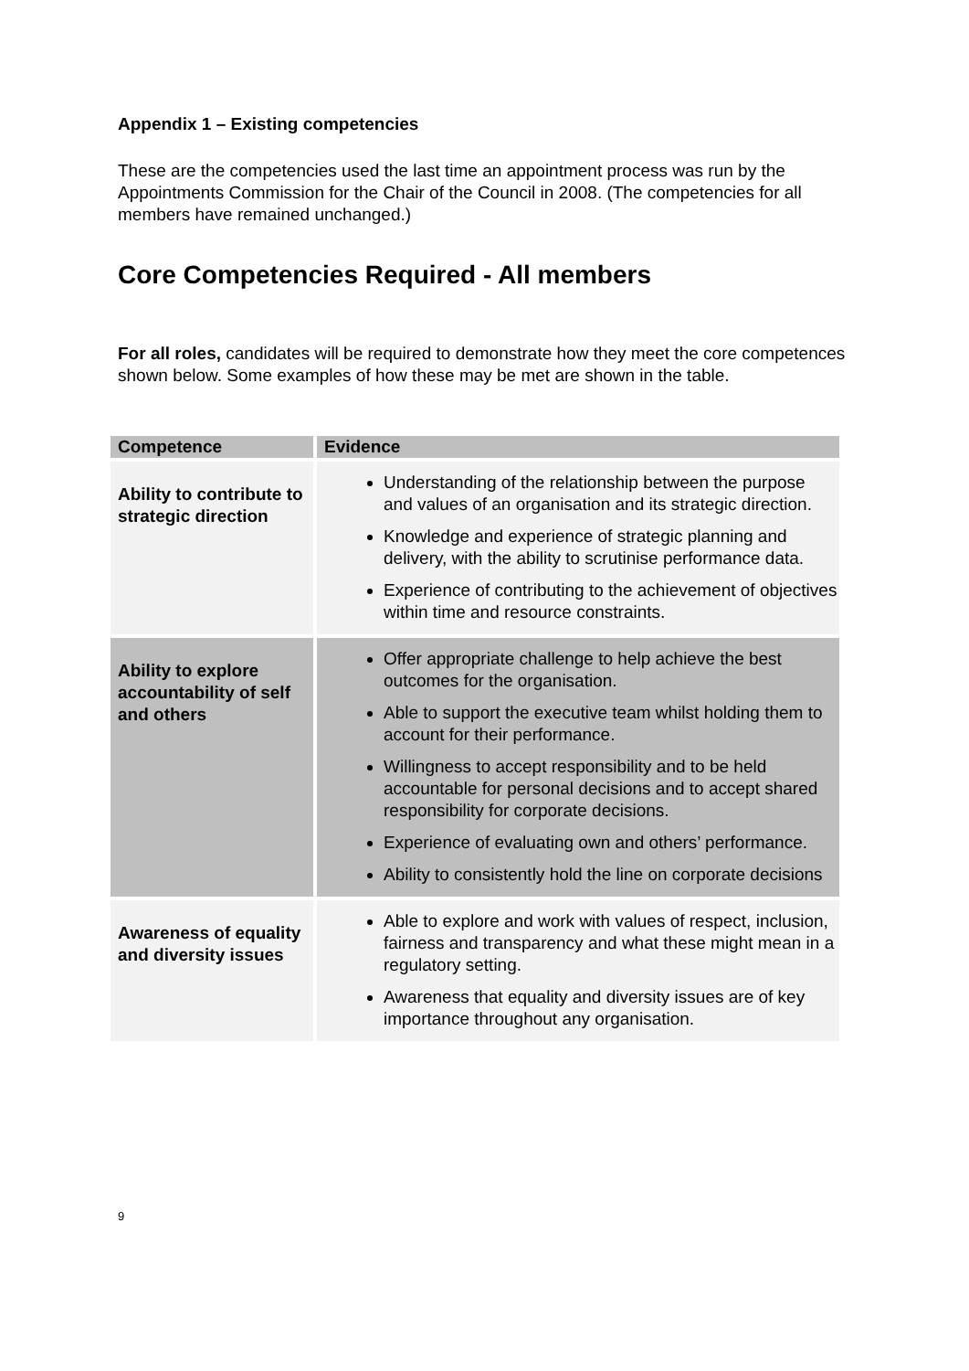Appendix 1 – Existing competencies
These are the competencies used the last time an appointment process was run by the Appointments Commission for the Chair of the Council in 2008. (The competencies for all members have remained unchanged.)
Core Competencies Required - All members
For all roles, candidates will be required to demonstrate how they meet the core competences shown below. Some examples of how these may be met are shown in the table.
| Competence | Evidence |
| --- | --- |
| Ability to contribute to strategic direction | Understanding of the relationship between the purpose and values of an organisation and its strategic direction. Knowledge and experience of strategic planning and delivery, with the ability to scrutinise performance data. Experience of contributing to the achievement of objectives within time and resource constraints. |
| Ability to explore accountability of self and others | Offer appropriate challenge to help achieve the best outcomes for the organisation. Able to support the executive team whilst holding them to account for their performance. Willingness to accept responsibility and to be held accountable for personal decisions and to accept shared responsibility for corporate decisions. Experience of evaluating own and others’ performance. Ability to consistently hold the line on corporate decisions |
| Awareness of equality and diversity issues | Able to explore and work with values of respect, inclusion, fairness and transparency and what these might mean in a regulatory setting. Awareness that equality and diversity issues are of key importance throughout any organisation. |
9